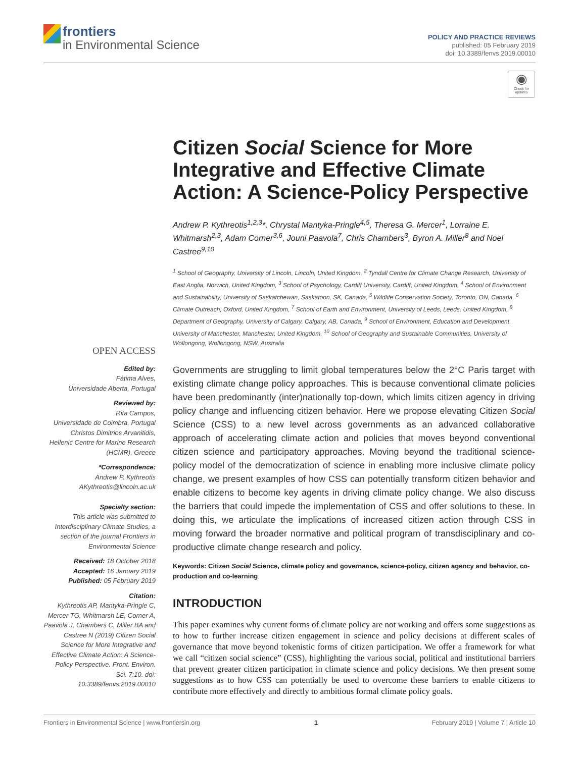frontiers
in Environmental Science
POLICY AND PRACTICE REVIEWS
published: 05 February 2019
doi: 10.3389/fenvs.2019.00010
◉
Check for updates
Citizen Social Science for More Integrative and Effective Climate Action: A Science-Policy Perspective
Andrew P. Kythreotis<sup>1,2,3</sup>*, Chrystal Mantyka-Pringle<sup>4,5</sup>, Theresa G. Mercer<sup>1</sup>, Lorraine E. Whitmarsh<sup>2,3</sup>, Adam Corner<sup>3,6</sup>, Jouni Paavola<sup>7</sup>, Chris Chambers<sup>3</sup>, Byron A. Miller<sup>8</sup> and Noel Castree<sup>9,10</sup>
<sup>1</sup> School of Geography, University of Lincoln, Lincoln, United Kingdom, <sup>2</sup> Tyndall Centre for Climate Change Research, University of East Anglia, Norwich, United Kingdom, <sup>3</sup> School of Psychology, Cardiff University, Cardiff, United Kingdom, <sup>4</sup> School of Environment and Sustainability, University of Saskatchewan, Saskatoon, SK, Canada, <sup>5</sup> Wildlife Conservation Society, Toronto, ON, Canada, <sup>6</sup> Climate Outreach, Oxford, United Kingdom, <sup>7</sup> School of Earth and Environment, University of Leeds, Leeds, United Kingdom, <sup>8</sup> Department of Geography, University of Calgary, Calgary, AB, Canada, <sup>9</sup> School of Environment, Education and Development, University of Manchester, Manchester, United Kingdom, <sup>10</sup> School of Geography and Sustainable Communities, University of Wollongong, Wollongong, NSW, Australia
Governments are struggling to limit global temperatures below the 2°C Paris target with existing climate change policy approaches. This is because conventional climate policies have been predominantly (inter)nationally top-down, which limits citizen agency in driving policy change and influencing citizen behavior. Here we propose elevating Citizen Social Science (CSS) to a new level across governments as an advanced collaborative approach of accelerating climate action and policies that moves beyond conventional citizen science and participatory approaches. Moving beyond the traditional science-policy model of the democratization of science in enabling more inclusive climate policy change, we present examples of how CSS can potentially transform citizen behavior and enable citizens to become key agents in driving climate policy change. We also discuss the barriers that could impede the implementation of CSS and offer solutions to these. In doing this, we articulate the implications of increased citizen action through CSS in moving forward the broader normative and political program of transdisciplinary and co-productive climate change research and policy.
Keywords: Citizen Social Science, climate policy and governance, science-policy, citizen agency and behavior, co-production and co-learning
INTRODUCTION
This paper examines why current forms of climate policy are not working and offers some suggestions as to how to further increase citizen engagement in science and policy decisions at different scales of governance that move beyond tokenistic forms of citizen participation. We offer a framework for what we call “citizen social science” (CSS), highlighting the various social, political and institutional barriers that prevent greater citizen participation in climate science and policy decisions. We then present some suggestions as to how CSS can potentially be used to overcome these barriers to enable citizens to contribute more effectively and directly to ambitious formal climate policy goals.
OPEN ACCESS
Edited by:
Fátima Alves,
Universidade Aberta, Portugal
Reviewed by:
Rita Campos,
Universidade de Coimbra, Portugal
Christos Dimitrios Arvanitidis,
Hellenic Centre for Marine Research (HCMR), Greece
*Correspondence:
Andrew P. Kythreotis
AKythreotis@lincoln.ac.uk
Specialty section:
This article was submitted to Interdisciplinary Climate Studies, a section of the journal Frontiers in Environmental Science
Received: 18 October 2018
Accepted: 16 January 2019
Published: 05 February 2019
Citation:
Kythreotis AP, Mantyka-Pringle C, Mercer TG, Whitmarsh LE, Corner A, Paavola J, Chambers C, Miller BA and Castree N (2019) Citizen Social Science for More Integrative and Effective Climate Action: A Science-Policy Perspective. Front. Environ. Sci. 7:10. doi: 10.3389/fenvs.2019.00010
Frontiers in Environmental Science | www.frontiersin.org 1 February 2019 | Volume 7 | Article 10